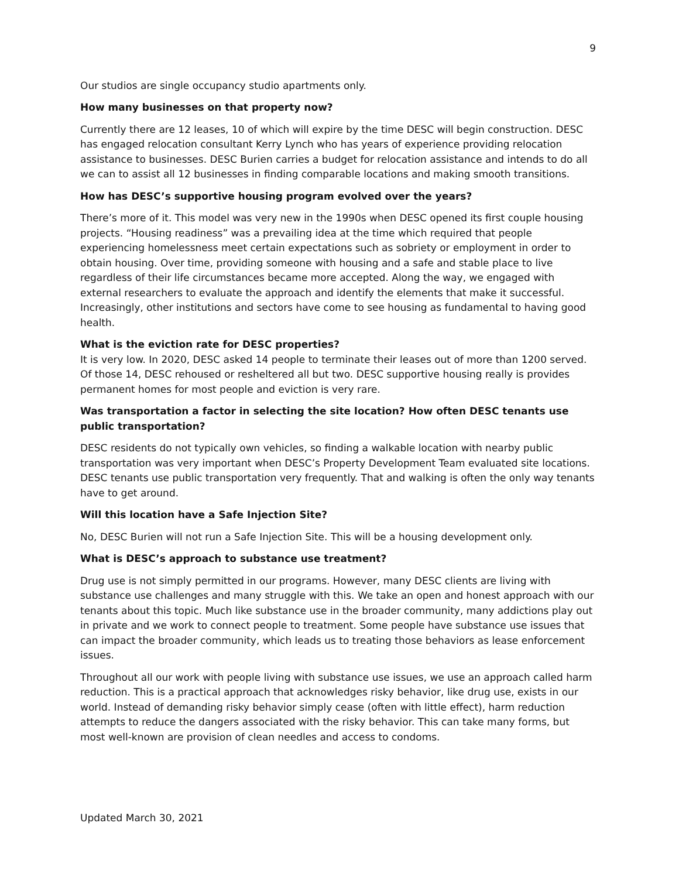9
Our studios are single occupancy studio apartments only.
How many businesses on that property now?
Currently there are 12 leases, 10 of which will expire by the time DESC will begin construction. DESC has engaged relocation consultant Kerry Lynch who has years of experience providing relocation assistance to businesses. DESC Burien carries a budget for relocation assistance and intends to do all we can to assist all 12 businesses in finding comparable locations and making smooth transitions.
How has DESC’s supportive housing program evolved over the years?
There’s more of it. This model was very new in the 1990s when DESC opened its first couple housing projects. “Housing readiness” was a prevailing idea at the time which required that people experiencing homelessness meet certain expectations such as sobriety or employment in order to obtain housing. Over time, providing someone with housing and a safe and stable place to live regardless of their life circumstances became more accepted. Along the way, we engaged with external researchers to evaluate the approach and identify the elements that make it successful. Increasingly, other institutions and sectors have come to see housing as fundamental to having good health.
What is the eviction rate for DESC properties?
It is very low. In 2020, DESC asked 14 people to terminate their leases out of more than 1200 served. Of those 14, DESC rehoused or resheltered all but two. DESC supportive housing really is provides permanent homes for most people and eviction is very rare.
Was transportation a factor in selecting the site location? How often DESC tenants use public transportation?
DESC residents do not typically own vehicles, so finding a walkable location with nearby public transportation was very important when DESC’s Property Development Team evaluated site locations. DESC tenants use public transportation very frequently. That and walking is often the only way tenants have to get around.
Will this location have a Safe Injection Site?
No, DESC Burien will not run a Safe Injection Site. This will be a housing development only.
What is DESC’s approach to substance use treatment?
Drug use is not simply permitted in our programs. However, many DESC clients are living with substance use challenges and many struggle with this. We take an open and honest approach with our tenants about this topic. Much like substance use in the broader community, many addictions play out in private and we work to connect people to treatment. Some people have substance use issues that can impact the broader community, which leads us to treating those behaviors as lease enforcement issues.
Throughout all our work with people living with substance use issues, we use an approach called harm reduction. This is a practical approach that acknowledges risky behavior, like drug use, exists in our world. Instead of demanding risky behavior simply cease (often with little effect), harm reduction attempts to reduce the dangers associated with the risky behavior. This can take many forms, but most well-known are provision of clean needles and access to condoms.
Updated March 30, 2021